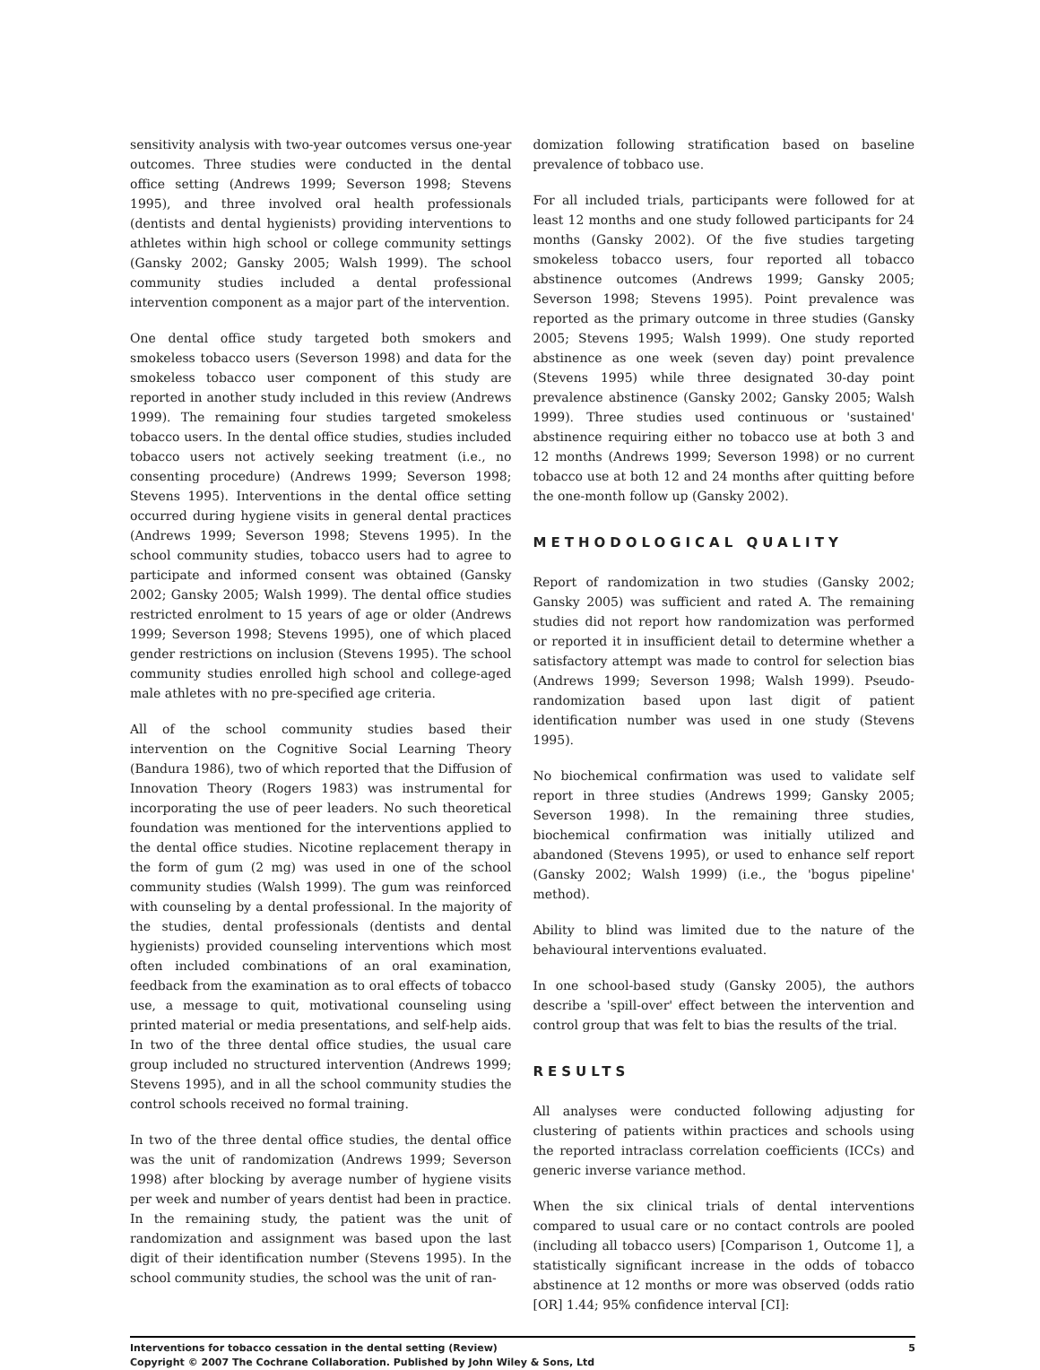sensitivity analysis with two-year outcomes versus one-year outcomes. Three studies were conducted in the dental office setting (Andrews 1999; Severson 1998; Stevens 1995), and three involved oral health professionals (dentists and dental hygienists) providing interventions to athletes within high school or college community settings (Gansky 2002; Gansky 2005; Walsh 1999). The school community studies included a dental professional intervention component as a major part of the intervention.
One dental office study targeted both smokers and smokeless tobacco users (Severson 1998) and data for the smokeless tobacco user component of this study are reported in another study included in this review (Andrews 1999). The remaining four studies targeted smokeless tobacco users. In the dental office studies, studies included tobacco users not actively seeking treatment (i.e., no consenting procedure) (Andrews 1999; Severson 1998; Stevens 1995). Interventions in the dental office setting occurred during hygiene visits in general dental practices (Andrews 1999; Severson 1998; Stevens 1995). In the school community studies, tobacco users had to agree to participate and informed consent was obtained (Gansky 2002; Gansky 2005; Walsh 1999). The dental office studies restricted enrolment to 15 years of age or older (Andrews 1999; Severson 1998; Stevens 1995), one of which placed gender restrictions on inclusion (Stevens 1995). The school community studies enrolled high school and college-aged male athletes with no pre-specified age criteria.
All of the school community studies based their intervention on the Cognitive Social Learning Theory (Bandura 1986), two of which reported that the Diffusion of Innovation Theory (Rogers 1983) was instrumental for incorporating the use of peer leaders. No such theoretical foundation was mentioned for the interventions applied to the dental office studies. Nicotine replacement therapy in the form of gum (2 mg) was used in one of the school community studies (Walsh 1999). The gum was reinforced with counseling by a dental professional. In the majority of the studies, dental professionals (dentists and dental hygienists) provided counseling interventions which most often included combinations of an oral examination, feedback from the examination as to oral effects of tobacco use, a message to quit, motivational counseling using printed material or media presentations, and self-help aids. In two of the three dental office studies, the usual care group included no structured intervention (Andrews 1999; Stevens 1995), and in all the school community studies the control schools received no formal training.
In two of the three dental office studies, the dental office was the unit of randomization (Andrews 1999; Severson 1998) after blocking by average number of hygiene visits per week and number of years dentist had been in practice. In the remaining study, the patient was the unit of randomization and assignment was based upon the last digit of their identification number (Stevens 1995). In the school community studies, the school was the unit of ran-
domization following stratification based on baseline prevalence of tobbaco use.
For all included trials, participants were followed for at least 12 months and one study followed participants for 24 months (Gansky 2002). Of the five studies targeting smokeless tobacco users, four reported all tobacco abstinence outcomes (Andrews 1999; Gansky 2005; Severson 1998; Stevens 1995). Point prevalence was reported as the primary outcome in three studies (Gansky 2005; Stevens 1995; Walsh 1999). One study reported abstinence as one week (seven day) point prevalence (Stevens 1995) while three designated 30-day point prevalence abstinence (Gansky 2002; Gansky 2005; Walsh 1999). Three studies used continuous or 'sustained' abstinence requiring either no tobacco use at both 3 and 12 months (Andrews 1999; Severson 1998) or no current tobacco use at both 12 and 24 months after quitting before the one-month follow up (Gansky 2002).
METHODOLOGICAL QUALITY
Report of randomization in two studies (Gansky 2002; Gansky 2005) was sufficient and rated A. The remaining studies did not report how randomization was performed or reported it in insufficient detail to determine whether a satisfactory attempt was made to control for selection bias (Andrews 1999; Severson 1998; Walsh 1999). Pseudo-randomization based upon last digit of patient identification number was used in one study (Stevens 1995).
No biochemical confirmation was used to validate self report in three studies (Andrews 1999; Gansky 2005; Severson 1998). In the remaining three studies, biochemical confirmation was initially utilized and abandoned (Stevens 1995), or used to enhance self report (Gansky 2002; Walsh 1999) (i.e., the 'bogus pipeline' method).
Ability to blind was limited due to the nature of the behavioural interventions evaluated.
In one school-based study (Gansky 2005), the authors describe a 'spill-over' effect between the intervention and control group that was felt to bias the results of the trial.
RESULTS
All analyses were conducted following adjusting for clustering of patients within practices and schools using the reported intraclass correlation coefficients (ICCs) and generic inverse variance method.
When the six clinical trials of dental interventions compared to usual care or no contact controls are pooled (including all tobacco users) [Comparison 1, Outcome 1], a statistically significant increase in the odds of tobacco abstinence at 12 months or more was observed (odds ratio [OR] 1.44; 95% confidence interval [CI]:
5 Interventions for tobacco cessation in the dental setting (Review)
Copyright © 2007 The Cochrane Collaboration. Published by John Wiley & Sons, Ltd